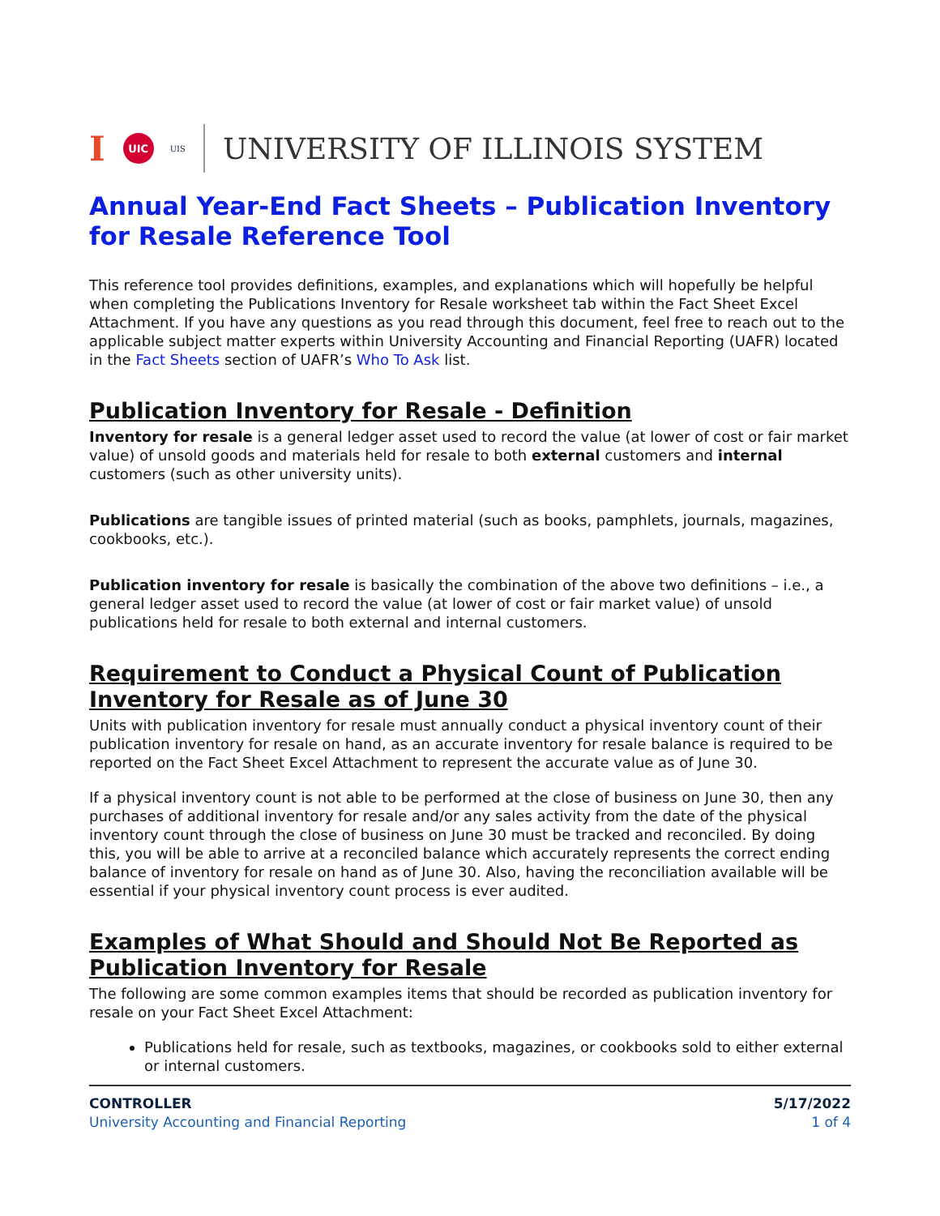I UIC UIS UNIVERSITY OF ILLINOIS SYSTEM
Annual Year-End Fact Sheets – Publication Inventory for Resale Reference Tool
This reference tool provides definitions, examples, and explanations which will hopefully be helpful when completing the Publications Inventory for Resale worksheet tab within the Fact Sheet Excel Attachment. If you have any questions as you read through this document, feel free to reach out to the applicable subject matter experts within University Accounting and Financial Reporting (UAFR) located in the Fact Sheets section of UAFR’s Who To Ask list.
Publication Inventory for Resale - Definition
Inventory for resale is a general ledger asset used to record the value (at lower of cost or fair market value) of unsold goods and materials held for resale to both external customers and internal customers (such as other university units).
Publications are tangible issues of printed material (such as books, pamphlets, journals, magazines, cookbooks, etc.).
Publication inventory for resale is basically the combination of the above two definitions – i.e., a general ledger asset used to record the value (at lower of cost or fair market value) of unsold publications held for resale to both external and internal customers.
Requirement to Conduct a Physical Count of Publication Inventory for Resale as of June 30
Units with publication inventory for resale must annually conduct a physical inventory count of their publication inventory for resale on hand, as an accurate inventory for resale balance is required to be reported on the Fact Sheet Excel Attachment to represent the accurate value as of June 30.
If a physical inventory count is not able to be performed at the close of business on June 30, then any purchases of additional inventory for resale and/or any sales activity from the date of the physical inventory count through the close of business on June 30 must be tracked and reconciled. By doing this, you will be able to arrive at a reconciled balance which accurately represents the correct ending balance of inventory for resale on hand as of June 30. Also, having the reconciliation available will be essential if your physical inventory count process is ever audited.
Examples of What Should and Should Not Be Reported as Publication Inventory for Resale
The following are some common examples items that should be recorded as publication inventory for resale on your Fact Sheet Excel Attachment:
Publications held for resale, such as textbooks, magazines, or cookbooks sold to either external or internal customers.
CONTROLLER
University Accounting and Financial Reporting
5/17/2022
1 of 4